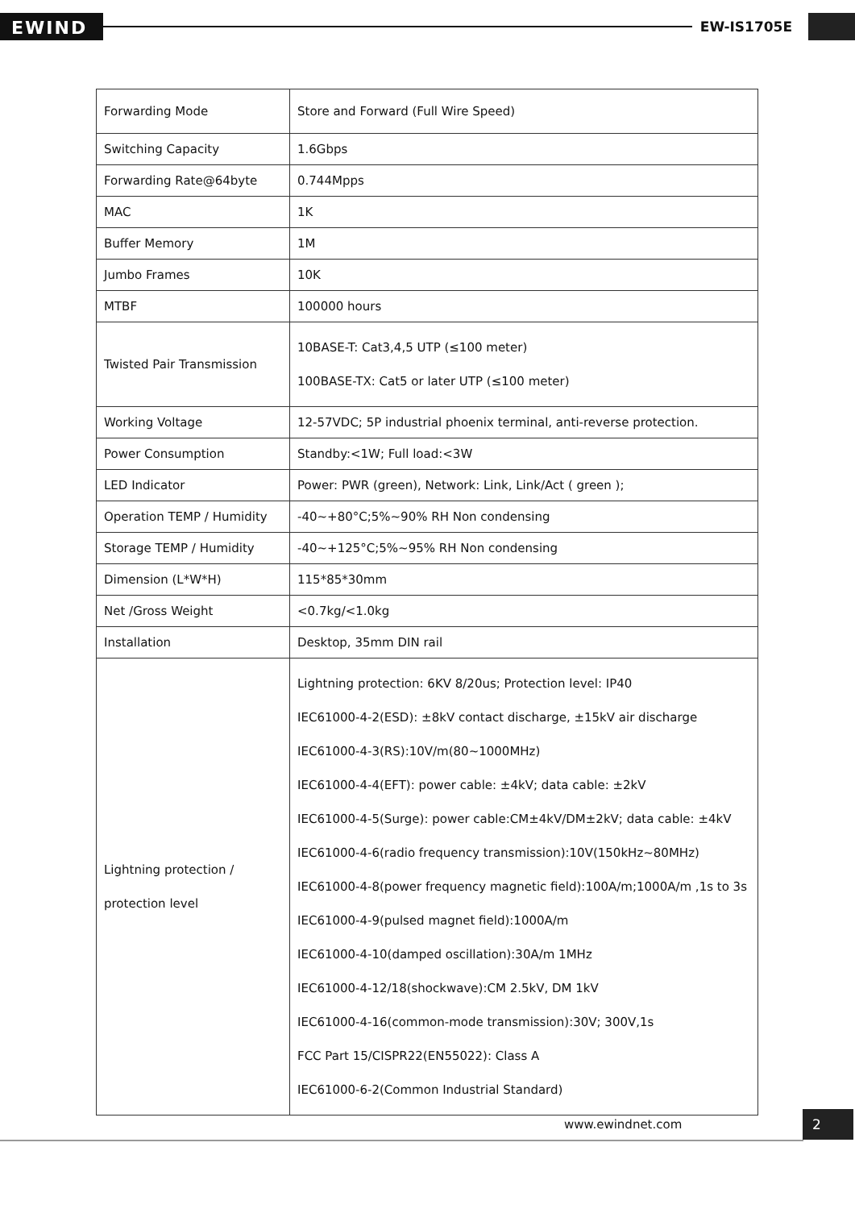EWIND
EW-IS1705E
| Forwarding Mode | Store and Forward (Full Wire Speed) |
| Switching Capacity | 1.6Gbps |
| Forwarding Rate@64byte | 0.744Mpps |
| MAC | 1K |
| Buffer Memory | 1M |
| Jumbo Frames | 10K |
| MTBF | 100000 hours |
| Twisted Pair Transmission | 10BASE-T: Cat3,4,5 UTP (≤100 meter) 100BASE-TX: Cat5 or later UTP (≤100 meter) |
| Working Voltage | 12-57VDC; 5P industrial phoenix terminal, anti-reverse protection. |
| Power Consumption | Standby:<1W; Full load:<3W |
| LED Indicator | Power: PWR (green), Network: Link, Link/Act ( green ); |
| Operation TEMP / Humidity | -40~+80°C;5%~90% RH Non condensing |
| Storage TEMP / Humidity | -40~+125°C;5%~95% RH Non condensing |
| Dimension (L*W*H) | 115*85*30mm |
| Net /Gross Weight | <0.7kg/<1.0kg |
| Installation | Desktop, 35mm DIN rail |
| Lightning protection / protection level | Lightning protection: 6KV 8/20us; Protection level: IP40 IEC61000-4-2(ESD): ±8kV contact discharge, ±15kV air discharge IEC61000-4-3(RS):10V/m(80~1000MHz) IEC61000-4-4(EFT): power cable: ±4kV; data cable: ±2kV IEC61000-4-5(Surge): power cable:CM±4kV/DM±2kV; data cable: ±4kV IEC61000-4-6(radio frequency transmission):10V(150kHz~80MHz) IEC61000-4-8(power frequency magnetic field):100A/m;1000A/m ,1s to 3s IEC61000-4-9(pulsed magnet field):1000A/m IEC61000-4-10(damped oscillation):30A/m 1MHz IEC61000-4-12/18(shockwave):CM 2.5kV, DM 1kV IEC61000-4-16(common-mode transmission):30V; 300V,1s FCC Part 15/CISPR22(EN55022): Class A IEC61000-6-2(Common Industrial Standard) |
www.ewindnet.com
2